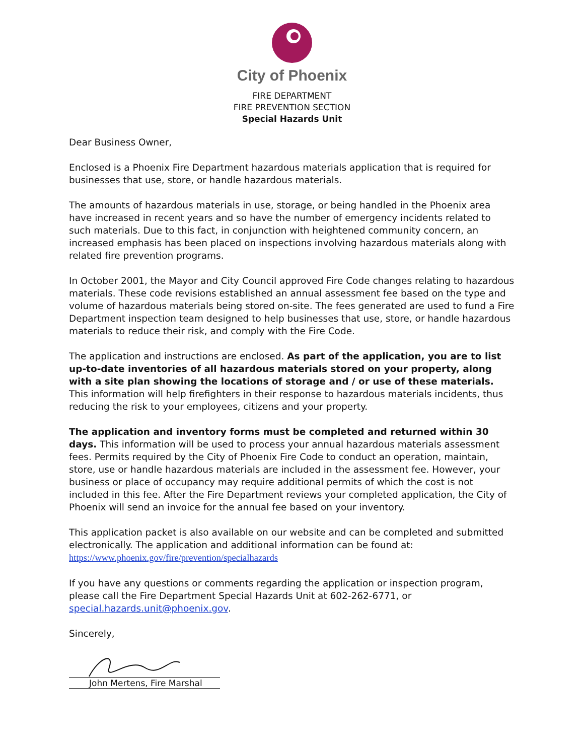City of Phoenix
FIRE DEPARTMENT
FIRE PREVENTION SECTION
Special Hazards Unit
Dear Business Owner,
Enclosed is a Phoenix Fire Department hazardous materials application that is required for businesses that use, store, or handle hazardous materials.
The amounts of hazardous materials in use, storage, or being handled in the Phoenix area have increased in recent years and so have the number of emergency incidents related to such materials. Due to this fact, in conjunction with heightened community concern, an increased emphasis has been placed on inspections involving hazardous materials along with related fire prevention programs.
In October 2001, the Mayor and City Council approved Fire Code changes relating to hazardous materials. These code revisions established an annual assessment fee based on the type and volume of hazardous materials being stored on-site. The fees generated are used to fund a Fire Department inspection team designed to help businesses that use, store, or handle hazardous materials to reduce their risk, and comply with the Fire Code.
The application and instructions are enclosed. As part of the application, you are to list up-to-date inventories of all hazardous materials stored on your property, along with a site plan showing the locations of storage and / or use of these materials. This information will help firefighters in their response to hazardous materials incidents, thus reducing the risk to your employees, citizens and your property.
The application and inventory forms must be completed and returned within 30 days. This information will be used to process your annual hazardous materials assessment fees. Permits required by the City of Phoenix Fire Code to conduct an operation, maintain, store, use or handle hazardous materials are included in the assessment fee. However, your business or place of occupancy may require additional permits of which the cost is not included in this fee. After the Fire Department reviews your completed application, the City of Phoenix will send an invoice for the annual fee based on your inventory.
This application packet is also available on our website and can be completed and submitted electronically. The application and additional information can be found at: https://www.phoenix.gov/fire/prevention/specialhazards
If you have any questions or comments regarding the application or inspection program, please call the Fire Department Special Hazards Unit at 602-262-6771, or special.hazards.unit@phoenix.gov.
Sincerely,
John Mertens, Fire Marshal